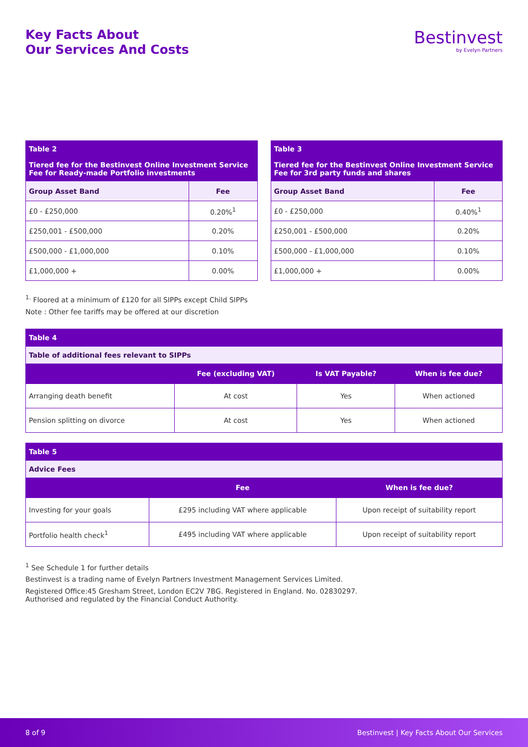Key Facts About
Our Services And Costs
Bestinvest
by Evelyn Partners
| Table 2 Tiered fee for the Bestinvest Online Investment Service Fee for Ready-made Portfolio investments | |
| --- | --- |
| Group Asset Band | Fee |
| £0 - £250,000 | 0.20%<sup>1</sup> |
| £250,001 - £500,000 | 0.20% |
| £500,000 - £1,000,000 | 0.10% |
| £1,000,000 + | 0.00% |
| Table 3 Tiered fee for the Bestinvest Online Investment Service Fee for 3rd party funds and shares | |
| --- | --- |
| Group Asset Band | Fee |
| £0 - £250,000 | 0.40%<sup>1</sup> |
| £250,001 - £500,000 | 0.20% |
| £500,000 - £1,000,000 | 0.10% |
| £1,000,000 + | 0.00% |
<sup>1.</sup> Floored at a minimum of £120 for all SIPPs except Child SIPPs
Note : Other fee tariffs may be offered at our discretion
| Table 4 | | | |
| --- | --- | --- | --- |
| Table of additional fees relevant to SIPPs | | | |
| | Fee (excluding VAT) | Is VAT Payable? | When is fee due? |
| Arranging death benefit | At cost | Yes | When actioned |
| Pension splitting on divorce | At cost | Yes | When actioned |
| Table 5 | | |
| --- | --- | --- |
| Advice Fees | | |
| | Fee | When is fee due? |
| Investing for your goals | £295 including VAT where applicable | Upon receipt of suitability report |
| Portfolio health check<sup>1</sup> | £495 including VAT where applicable | Upon receipt of suitability report |
<sup>1</sup> See Schedule 1 for further details
Bestinvest is a trading name of Evelyn Partners Investment Management Services Limited.
Registered Office:45 Gresham Street, London EC2V 7BG. Registered in England. No. 02830297.
Authorised and regulated by the Financial Conduct Authority.
8 of 9 Bestinvest | Key Facts About Our Services